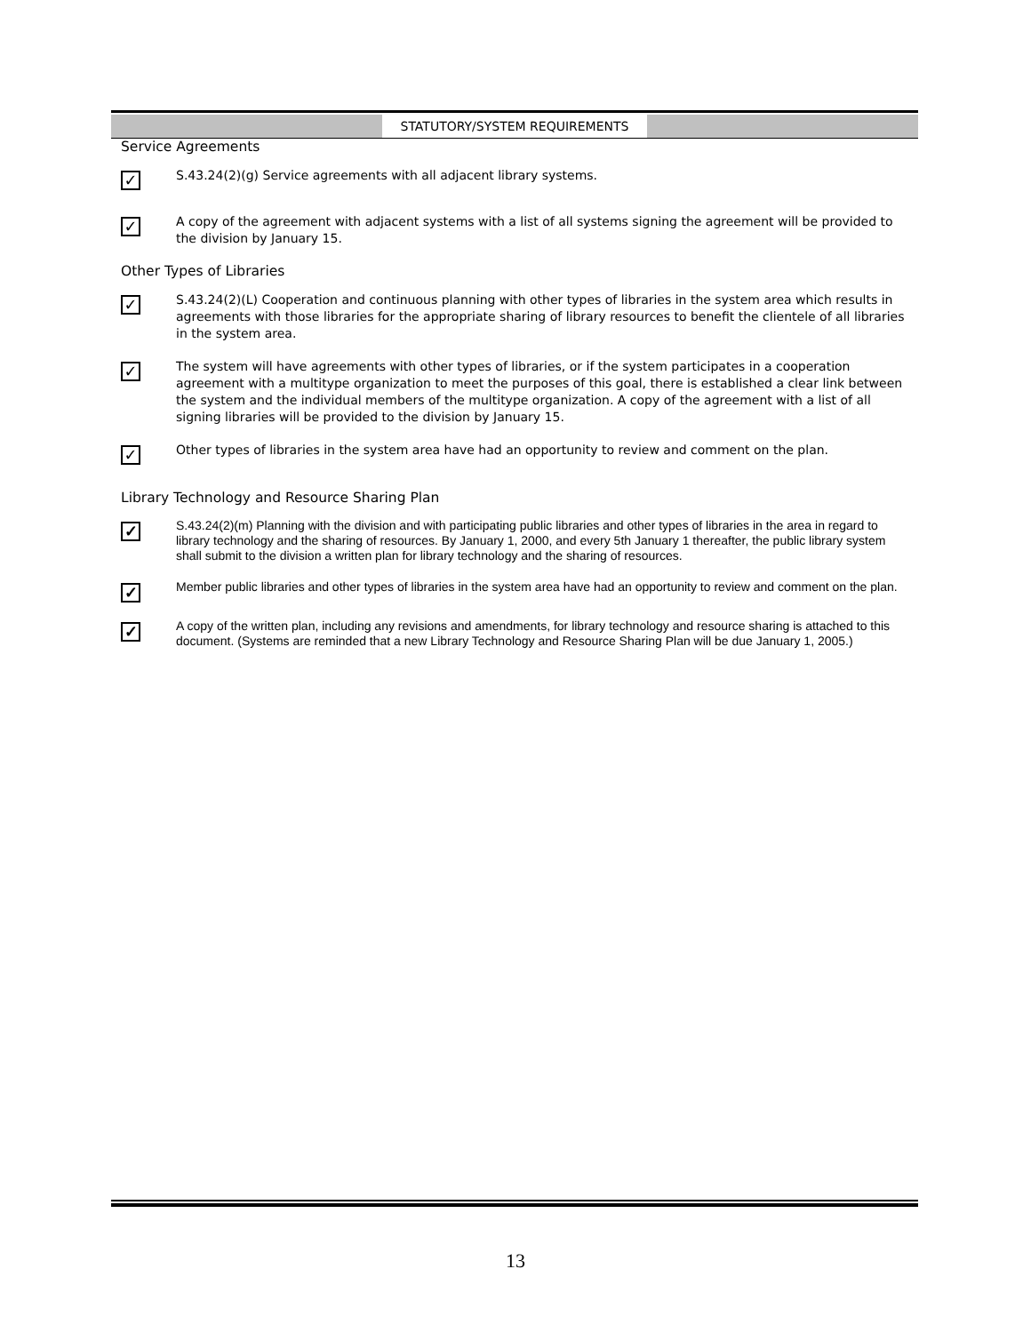STATUTORY/SYSTEM REQUIREMENTS
Service Agreements
✓
S.43.24(2)(g) Service agreements with all adjacent library systems.
✓
A copy of the agreement with adjacent systems with a list of all systems signing the agreement will be provided to the division by January 15.
Other Types of Libraries
✓
S.43.24(2)(L) Cooperation and continuous planning with other types of libraries in the system area which results in agreements with those libraries for the appropriate sharing of library resources to benefit the clientele of all libraries in the system area.
✓
The system will have agreements with other types of libraries, or if the system participates in a cooperation agreement with a multitype organization to meet the purposes of this goal, there is established a clear link between the system and the individual members of the multitype organization. A copy of the agreement with a list of all signing libraries will be provided to the division by January 15.
✓
Other types of libraries in the system area have had an opportunity to review and comment on the plan.
Library Technology and Resource Sharing Plan
✓
S.43.24(2)(m) Planning with the division and with participating public libraries and other types of libraries in the area in regard to library technology and the sharing of resources. By January 1, 2000, and every 5th January 1 thereafter, the public library system shall submit to the division a written plan for library technology and the sharing of resources.
✓
Member public libraries and other types of libraries in the system area have had an opportunity to review and comment on the plan.
✓
A copy of the written plan, including any revisions and amendments, for library technology and resource sharing is attached to this document. (Systems are reminded that a new Library Technology and Resource Sharing Plan will be due January 1, 2005.)
13